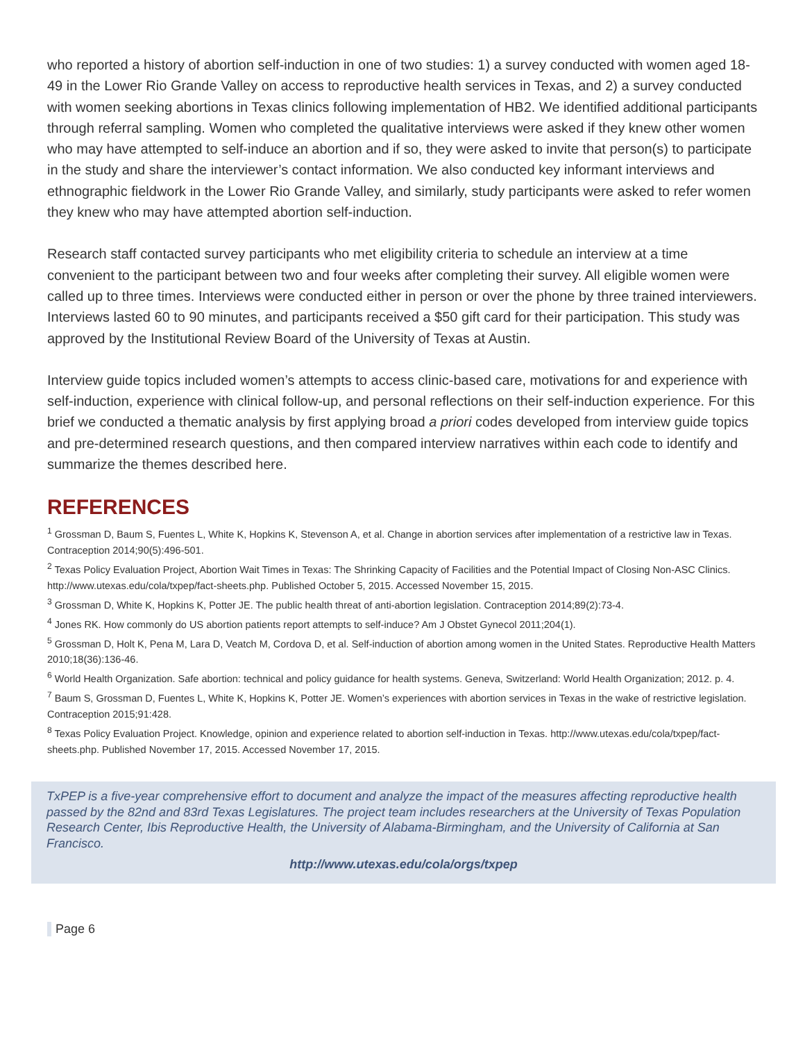who reported a history of abortion self-induction in one of two studies: 1) a survey conducted with women aged 18-49 in the Lower Rio Grande Valley on access to reproductive health services in Texas, and 2) a survey conducted with women seeking abortions in Texas clinics following implementation of HB2. We identified additional participants through referral sampling. Women who completed the qualitative interviews were asked if they knew other women who may have attempted to self-induce an abortion and if so, they were asked to invite that person(s) to participate in the study and share the interviewer’s contact information. We also conducted key informant interviews and ethnographic fieldwork in the Lower Rio Grande Valley, and similarly, study participants were asked to refer women they knew who may have attempted abortion self-induction.
Research staff contacted survey participants who met eligibility criteria to schedule an interview at a time convenient to the participant between two and four weeks after completing their survey. All eligible women were called up to three times. Interviews were conducted either in person or over the phone by three trained interviewers. Interviews lasted 60 to 90 minutes, and participants received a $50 gift card for their participation. This study was approved by the Institutional Review Board of the University of Texas at Austin.
Interview guide topics included women’s attempts to access clinic-based care, motivations for and experience with self-induction, experience with clinical follow-up, and personal reflections on their self-induction experience. For this brief we conducted a thematic analysis by first applying broad a priori codes developed from interview guide topics and pre-determined research questions, and then compared interview narratives within each code to identify and summarize the themes described here.
REFERENCES
<sup>1</sup> Grossman D, Baum S, Fuentes L, White K, Hopkins K, Stevenson A, et al. Change in abortion services after implementation of a restrictive law in Texas. Contraception 2014;90(5):496-501.
<sup>2</sup> Texas Policy Evaluation Project, Abortion Wait Times in Texas: The Shrinking Capacity of Facilities and the Potential Impact of Closing Non-ASC Clinics. http://www.utexas.edu/cola/txpep/fact-sheets.php. Published October 5, 2015. Accessed November 15, 2015.
<sup>3</sup> Grossman D, White K, Hopkins K, Potter JE. The public health threat of anti-abortion legislation. Contraception 2014;89(2):73-4.
<sup>4</sup> Jones RK. How commonly do US abortion patients report attempts to self-induce? Am J Obstet Gynecol 2011;204(1).
<sup>5</sup> Grossman D, Holt K, Pena M, Lara D, Veatch M, Cordova D, et al. Self-induction of abortion among women in the United States. Reproductive Health Matters 2010;18(36):136-46.
<sup>6</sup> World Health Organization. Safe abortion: technical and policy guidance for health systems. Geneva, Switzerland: World Health Organization; 2012. p. 4.
<sup>7</sup> Baum S, Grossman D, Fuentes L, White K, Hopkins K, Potter JE. Women’s experiences with abortion services in Texas in the wake of restrictive legislation. Contraception 2015;91:428.
<sup>8</sup> Texas Policy Evaluation Project. Knowledge, opinion and experience related to abortion self-induction in Texas. http://www.utexas.edu/cola/txpep/fact-sheets.php. Published November 17, 2015. Accessed November 17, 2015.
TxPEP is a five-year comprehensive effort to document and analyze the impact of the measures affecting reproductive health passed by the 82nd and 83rd Texas Legislatures. The project team includes researchers at the University of Texas Population Research Center, Ibis Reproductive Health, the University of Alabama-Birmingham, and the University of California at San Francisco.
http://www.utexas.edu/cola/orgs/txpep
Page 6